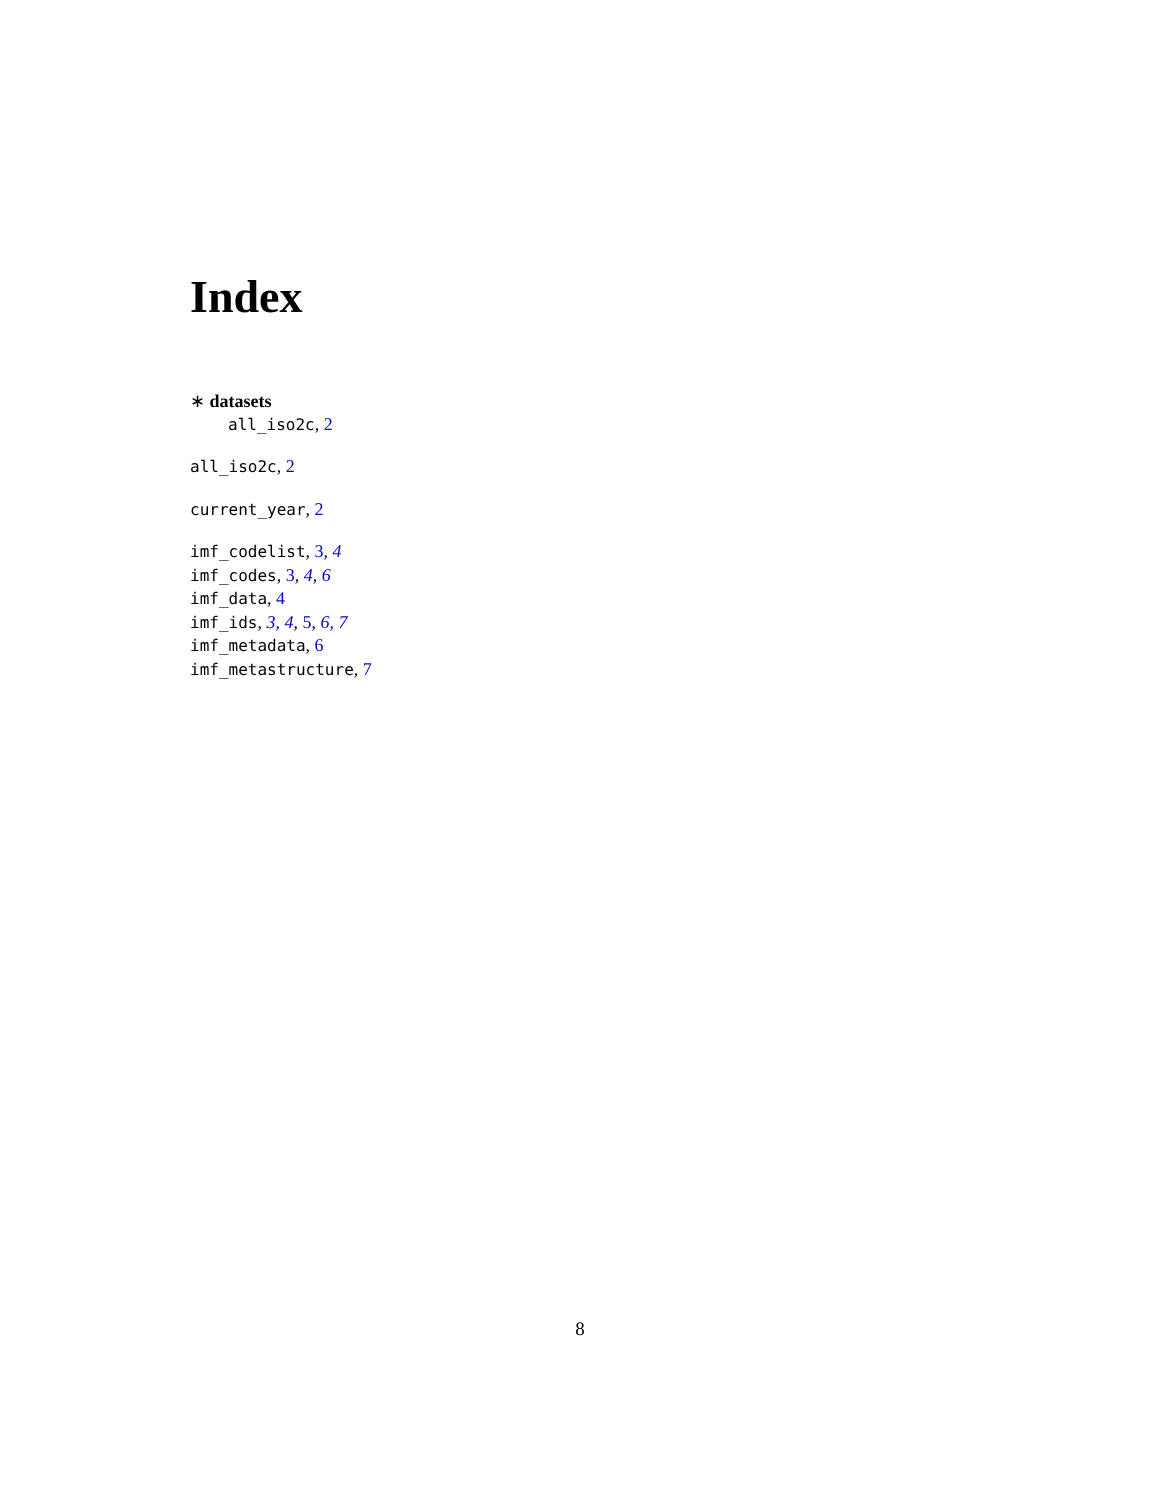Index
∗ datasets
all_iso2c, 2
all_iso2c, 2
current_year, 2
imf_codelist, 3, 4
imf_codes, 3, 4, 6
imf_data, 4
imf_ids, 3, 4, 5, 6, 7
imf_metadata, 6
imf_metastructure, 7
8